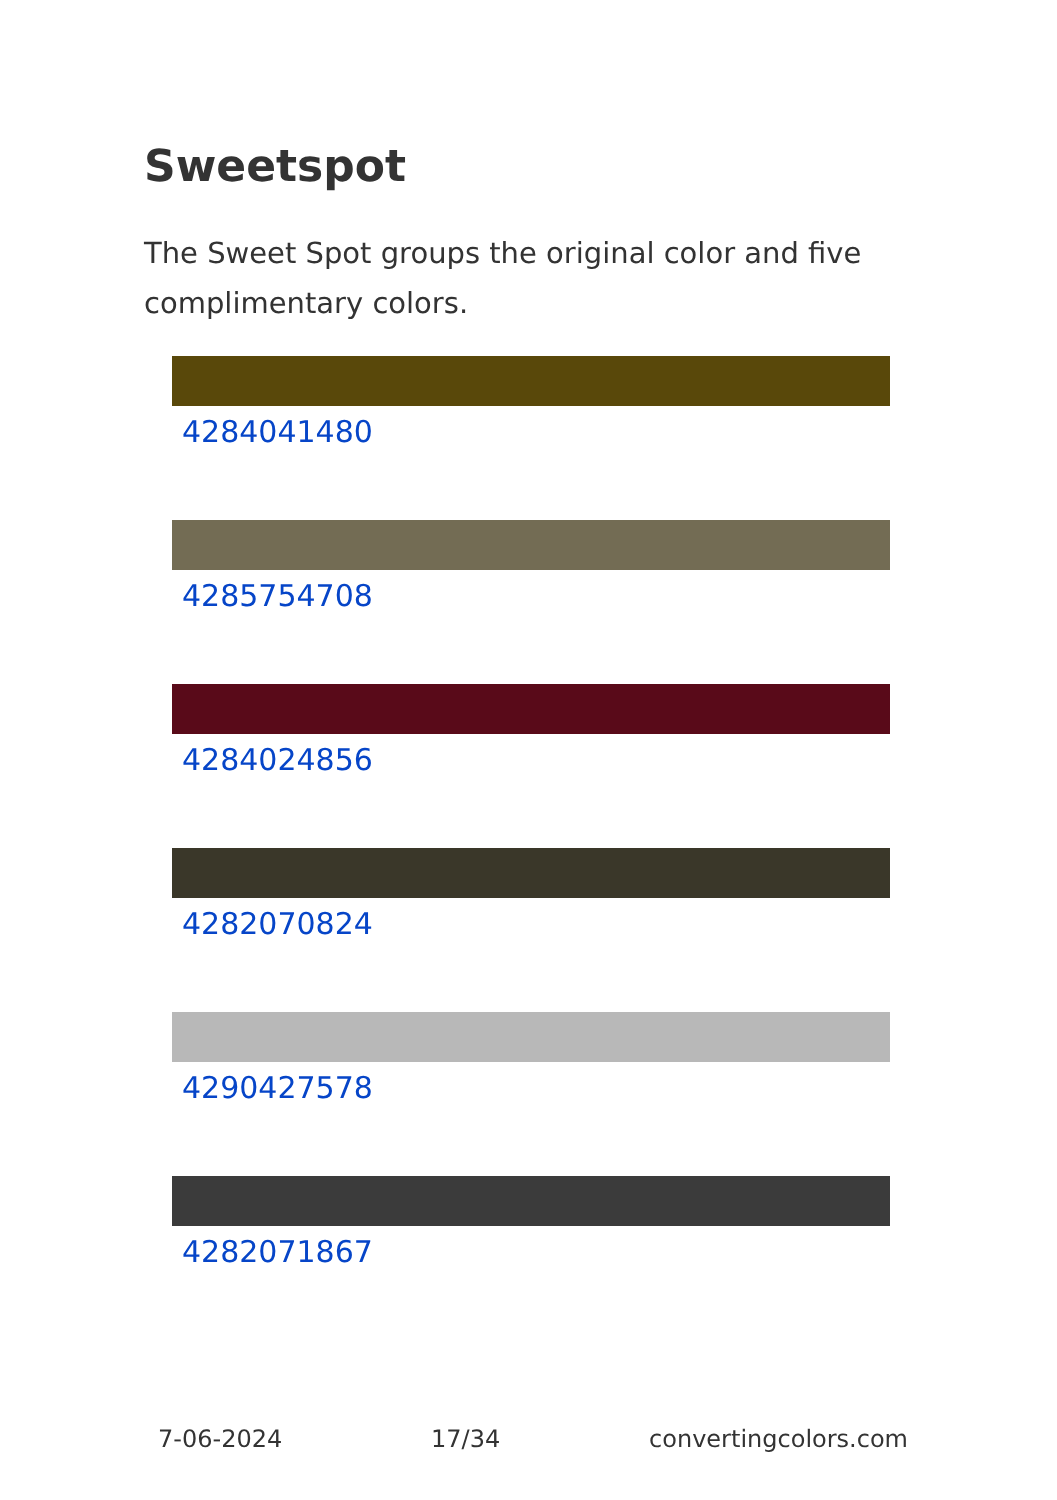Sweetspot
The Sweet Spot groups the original color and five complimentary colors.
4284041480
4285754708
4284024856
4282070824
4290427578
4282071867
7-06-2024 17/34 convertingcolors.com